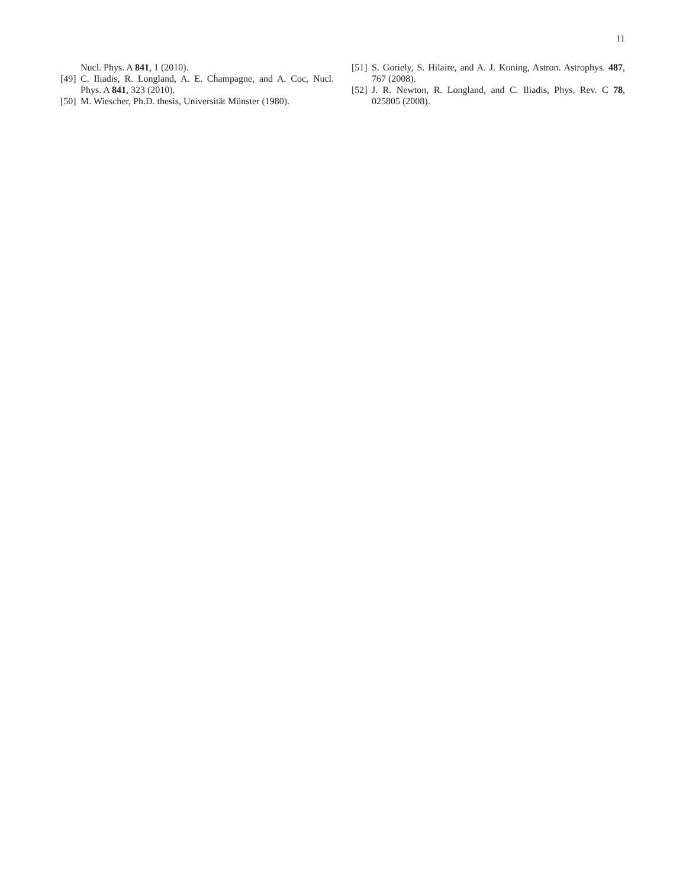11
Nucl. Phys. A 841, 1 (2010).
[49] C. Iliadis, R. Longland, A. E. Champagne, and A. Coc, Nucl. Phys. A 841, 323 (2010).
[50] M. Wiescher, Ph.D. thesis, Universität Münster (1980).
[51] S. Goriely, S. Hilaire, and A. J. Koning, Astron. Astrophys. 487, 767 (2008).
[52] J. R. Newton, R. Longland, and C. Iliadis, Phys. Rev. C 78, 025805 (2008).